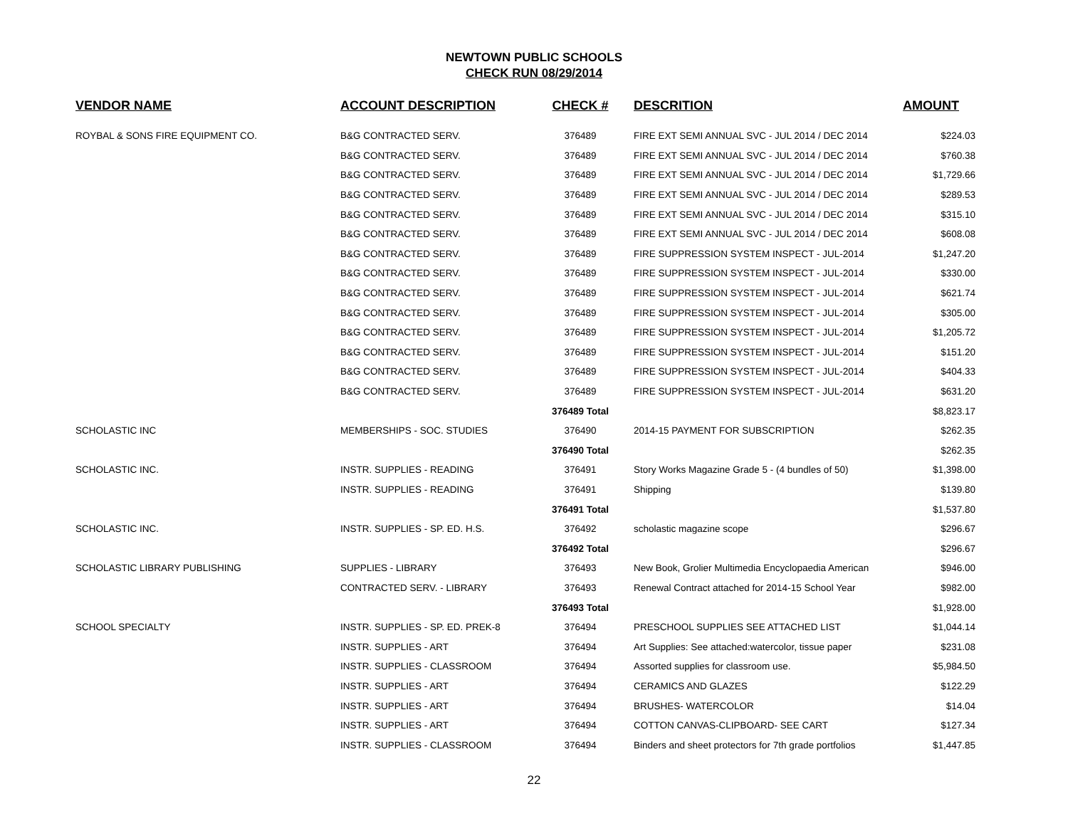NEWTOWN PUBLIC SCHOOLS
CHECK RUN 08/29/2014
| VENDOR NAME | ACCOUNT DESCRIPTION | CHECK # | DESCRITION | AMOUNT |
| --- | --- | --- | --- | --- |
| ROYBAL & SONS FIRE EQUIPMENT CO. | B&G CONTRACTED SERV. | 376489 | FIRE EXT SEMI ANNUAL SVC - JUL 2014 / DEC 2014 | $224.03 |
| | B&G CONTRACTED SERV. | 376489 | FIRE EXT SEMI ANNUAL SVC - JUL 2014 / DEC 2014 | $760.38 |
| | B&G CONTRACTED SERV. | 376489 | FIRE EXT SEMI ANNUAL SVC - JUL 2014 / DEC 2014 | $1,729.66 |
| | B&G CONTRACTED SERV. | 376489 | FIRE EXT SEMI ANNUAL SVC - JUL 2014 / DEC 2014 | $289.53 |
| | B&G CONTRACTED SERV. | 376489 | FIRE EXT SEMI ANNUAL SVC - JUL 2014 / DEC 2014 | $315.10 |
| | B&G CONTRACTED SERV. | 376489 | FIRE EXT SEMI ANNUAL SVC - JUL 2014 / DEC 2014 | $608.08 |
| | B&G CONTRACTED SERV. | 376489 | FIRE SUPPRESSION SYSTEM INSPECT - JUL-2014 | $1,247.20 |
| | B&G CONTRACTED SERV. | 376489 | FIRE SUPPRESSION SYSTEM INSPECT - JUL-2014 | $330.00 |
| | B&G CONTRACTED SERV. | 376489 | FIRE SUPPRESSION SYSTEM INSPECT - JUL-2014 | $621.74 |
| | B&G CONTRACTED SERV. | 376489 | FIRE SUPPRESSION SYSTEM INSPECT - JUL-2014 | $305.00 |
| | B&G CONTRACTED SERV. | 376489 | FIRE SUPPRESSION SYSTEM INSPECT - JUL-2014 | $1,205.72 |
| | B&G CONTRACTED SERV. | 376489 | FIRE SUPPRESSION SYSTEM INSPECT - JUL-2014 | $151.20 |
| | B&G CONTRACTED SERV. | 376489 | FIRE SUPPRESSION SYSTEM INSPECT - JUL-2014 | $404.33 |
| | B&G CONTRACTED SERV. | 376489 | FIRE SUPPRESSION SYSTEM INSPECT - JUL-2014 | $631.20 |
| | | 376489 Total | | $8,823.17 |
| SCHOLASTIC INC | MEMBERSHIPS - SOC. STUDIES | 376490 | 2014-15 PAYMENT FOR SUBSCRIPTION | $262.35 |
| | | 376490 Total | | $262.35 |
| SCHOLASTIC INC. | INSTR. SUPPLIES - READING | 376491 | Story Works Magazine Grade 5 - (4 bundles of 50) | $1,398.00 |
| | INSTR. SUPPLIES - READING | 376491 | Shipping | $139.80 |
| | | 376491 Total | | $1,537.80 |
| SCHOLASTIC INC. | INSTR. SUPPLIES - SP. ED. H.S. | 376492 | scholastic magazine scope | $296.67 |
| | | 376492 Total | | $296.67 |
| SCHOLASTIC LIBRARY PUBLISHING | SUPPLIES - LIBRARY | 376493 | New Book, Grolier Multimedia Encyclopaedia American | $946.00 |
| | CONTRACTED SERV. - LIBRARY | 376493 | Renewal Contract attached for 2014-15 School Year | $982.00 |
| | | 376493 Total | | $1,928.00 |
| SCHOOL SPECIALTY | INSTR. SUPPLIES - SP. ED. PREK-8 | 376494 | PRESCHOOL SUPPLIES SEE ATTACHED LIST | $1,044.14 |
| | INSTR. SUPPLIES - ART | 376494 | Art Supplies: See attached:watercolor, tissue paper | $231.08 |
| | INSTR. SUPPLIES - CLASSROOM | 376494 | Assorted supplies for classroom use. | $5,984.50 |
| | INSTR. SUPPLIES - ART | 376494 | CERAMICS AND GLAZES | $122.29 |
| | INSTR. SUPPLIES - ART | 376494 | BRUSHES- WATERCOLOR | $14.04 |
| | INSTR. SUPPLIES - ART | 376494 | COTTON CANVAS-CLIPBOARD- SEE CART | $127.34 |
| | INSTR. SUPPLIES - CLASSROOM | 376494 | Binders and sheet protectors for 7th grade portfolios | $1,447.85 |
22